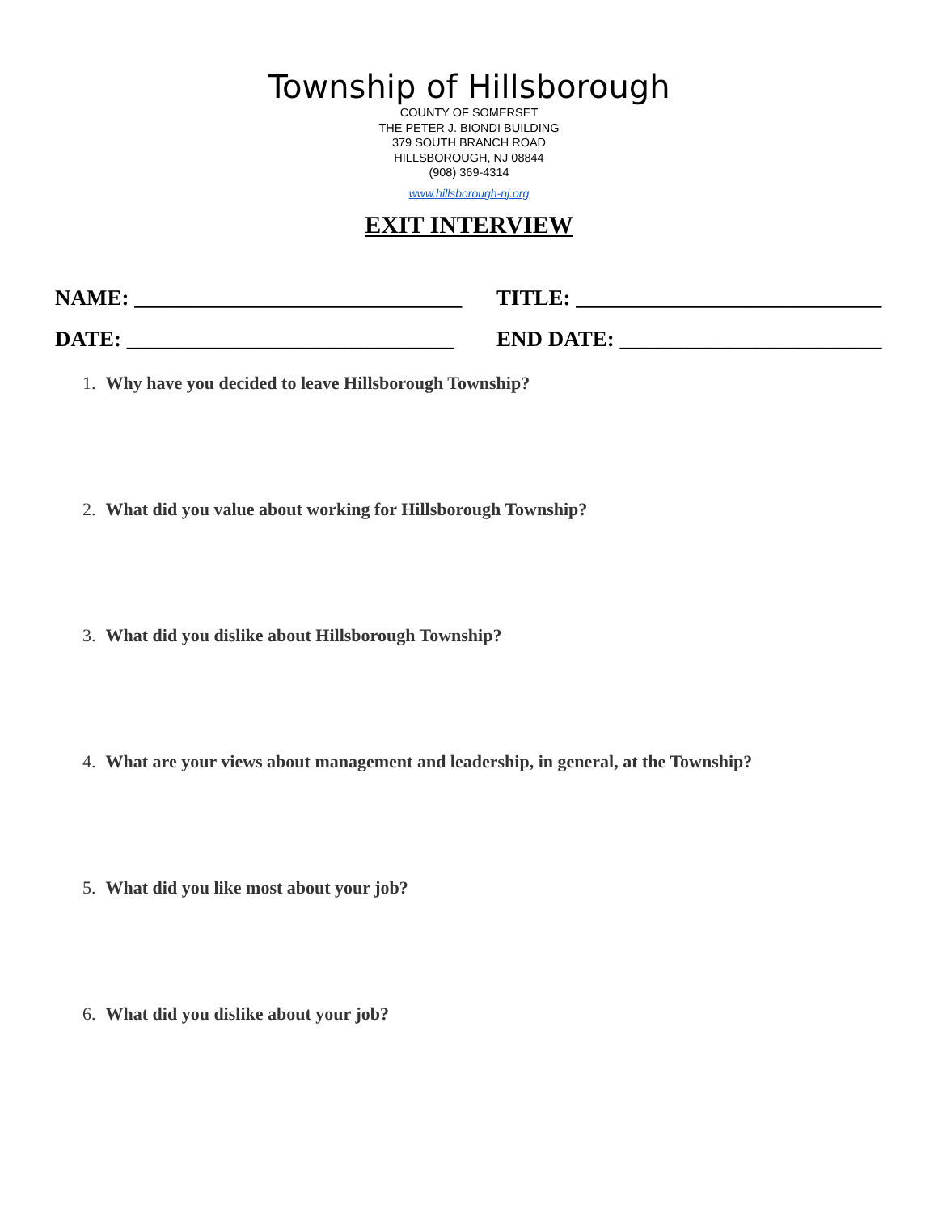Township of Hillsborough
COUNTY OF SOMERSET
THE PETER J. BIONDI BUILDING
379 SOUTH BRANCH ROAD
HILLSBOROUGH, NJ 08844
(908) 369-4314
www.hillsborough-nj.org
EXIT INTERVIEW
NAME: ______________________________
TITLE: ____________________________
DATE: ______________________________
END DATE: ________________________
1. Why have you decided to leave Hillsborough Township?
2. What did you value about working for Hillsborough Township?
3. What did you dislike about Hillsborough Township?
4. What are your views about management and leadership, in general, at the Township?
5. What did you like most about your job?
6. What did you dislike about your job?